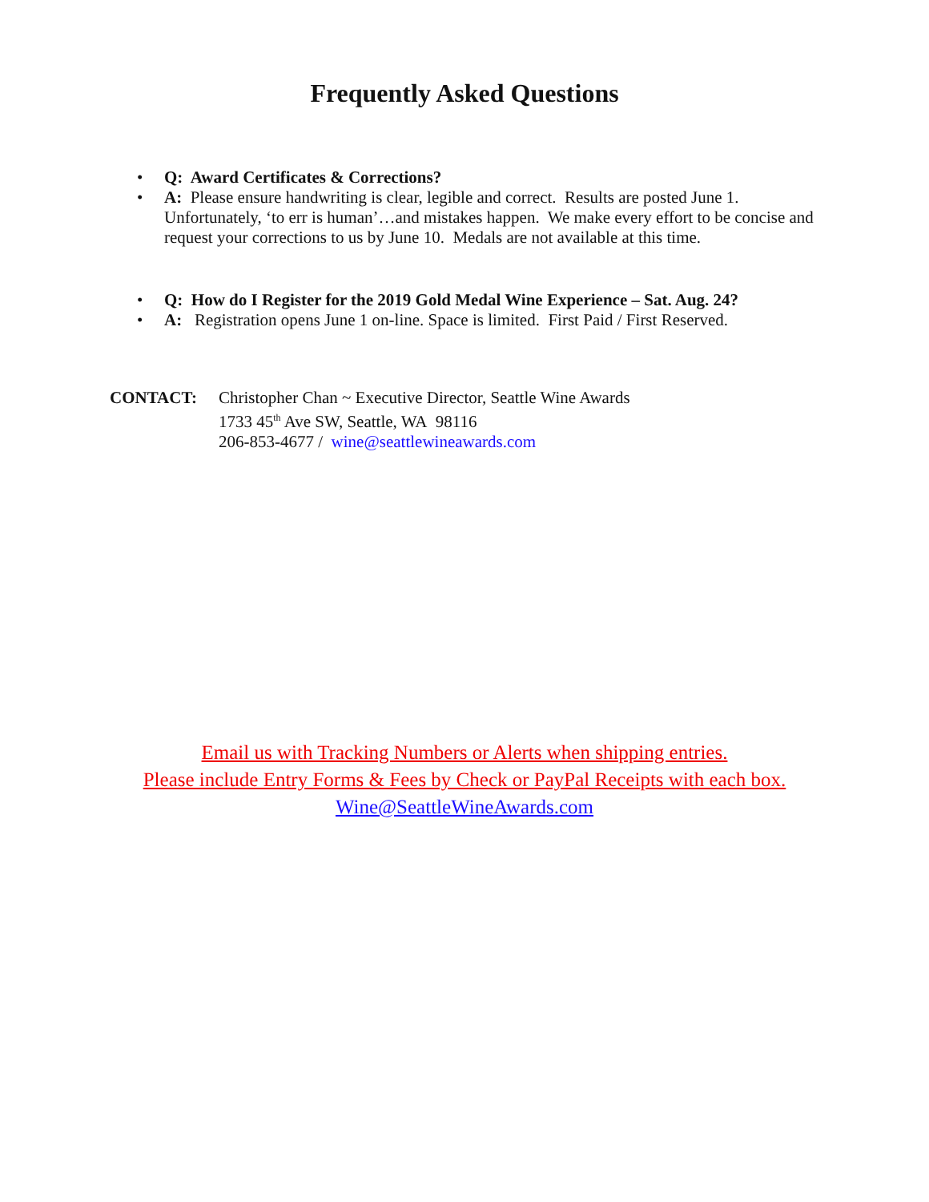Frequently Asked Questions
• Q: Award Certificates & Corrections?
• A: Please ensure handwriting is clear, legible and correct. Results are posted June 1. Unfortunately, ‘to err is human’…and mistakes happen. We make every effort to be concise and request your corrections to us by June 10. Medals are not available at this time.
• Q: How do I Register for the 2019 Gold Medal Wine Experience – Sat. Aug. 24?
• A: Registration opens June 1 on-line. Space is limited. First Paid / First Reserved.
CONTACT: Christopher Chan ~ Executive Director, Seattle Wine Awards
1733 45<sup>th</sup> Ave SW, Seattle, WA 98116
206-853-4677 / wine@seattlewineawards.com
Email us with Tracking Numbers or Alerts when shipping entries.
Please include Entry Forms & Fees by Check or PayPal Receipts with each box.
Wine@SeattleWineAwards.com